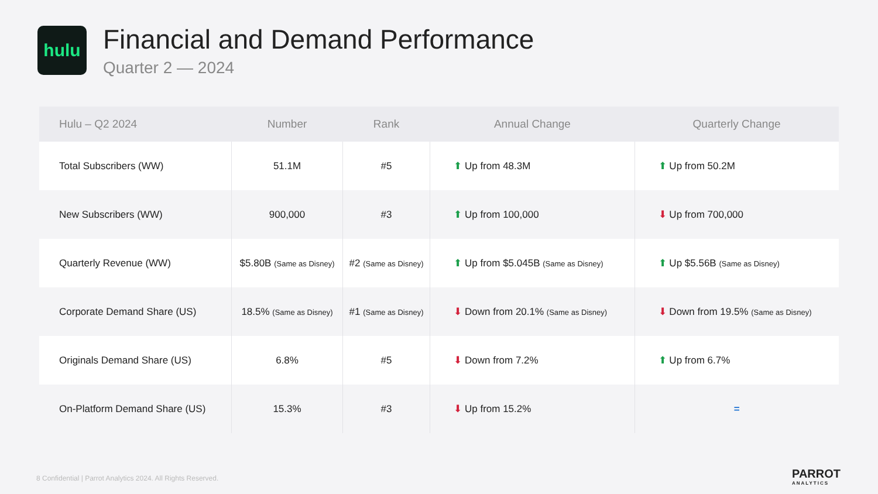hulu
Financial and Demand Performance
Quarter 2 — 2024
| Hulu – Q2 2024 | Number | Rank | Annual Change | Quarterly Change |
| --- | --- | --- | --- | --- |
| Total Subscribers (WW) | 51.1M | #5 | ⬆ Up from 48.3M | ⬆ Up from 50.2M |
| New Subscribers (WW) | 900,000 | #3 | ⬆ Up from 100,000 | ⬇ Up from 700,000 |
| Quarterly Revenue (WW) | $5.80B (Same as Disney) | #2 (Same as Disney) | ⬆ Up from $5.045B (Same as Disney) | ⬆ Up $5.56B (Same as Disney) |
| Corporate Demand Share (US) | 18.5% (Same as Disney) | #1 (Same as Disney) | ⬇ Down from 20.1% (Same as Disney) | ⬇ Down from 19.5% (Same as Disney) |
| Originals Demand Share (US) | 6.8% | #5 | ⬇ Down from 7.2% | ⬆ Up from 6.7% |
| On-Platform Demand Share (US) | 15.3% | #3 | ⬇ Up from 15.2% | = |
8 Confidential | Parrot Analytics 2024. All Rights Reserved.
PARROT
ANALYTICS